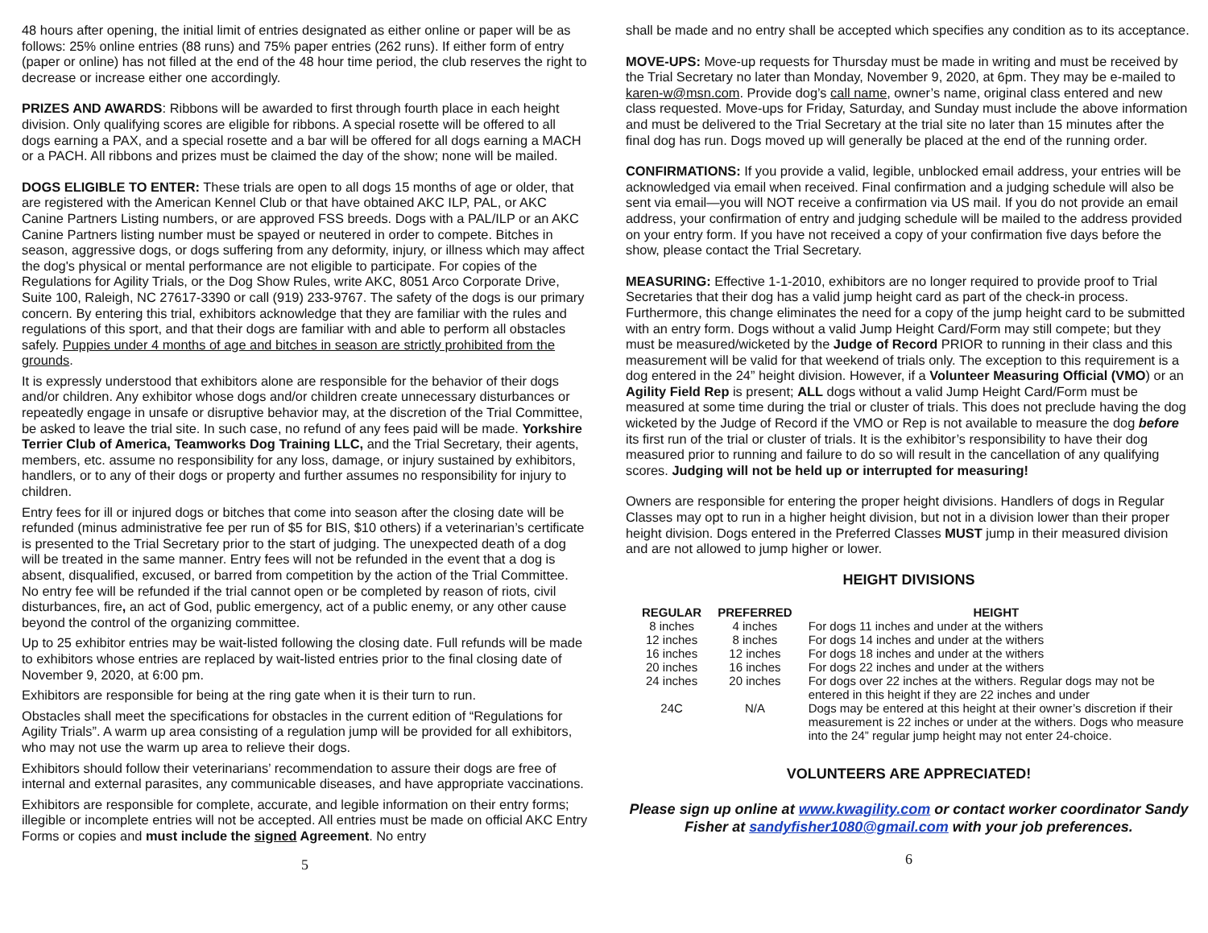48 hours after opening, the initial limit of entries designated as either online or paper will be as follows: 25% online entries (88 runs) and 75% paper entries (262 runs). If either form of entry (paper or online) has not filled at the end of the 48 hour time period, the club reserves the right to decrease or increase either one accordingly.
PRIZES AND AWARDS: Ribbons will be awarded to first through fourth place in each height division. Only qualifying scores are eligible for ribbons. A special rosette will be offered to all dogs earning a PAX, and a special rosette and a bar will be offered for all dogs earning a MACH or a PACH. All ribbons and prizes must be claimed the day of the show; none will be mailed.
DOGS ELIGIBLE TO ENTER: These trials are open to all dogs 15 months of age or older, that are registered with the American Kennel Club or that have obtained AKC ILP, PAL, or AKC Canine Partners Listing numbers, or are approved FSS breeds. Dogs with a PAL/ILP or an AKC Canine Partners listing number must be spayed or neutered in order to compete. Bitches in season, aggressive dogs, or dogs suffering from any deformity, injury, or illness which may affect the dog's physical or mental performance are not eligible to participate. For copies of the Regulations for Agility Trials, or the Dog Show Rules, write AKC, 8051 Arco Corporate Drive, Suite 100, Raleigh, NC 27617-3390 or call (919) 233-9767. The safety of the dogs is our primary concern. By entering this trial, exhibitors acknowledge that they are familiar with the rules and regulations of this sport, and that their dogs are familiar with and able to perform all obstacles safely. Puppies under 4 months of age and bitches in season are strictly prohibited from the grounds.
It is expressly understood that exhibitors alone are responsible for the behavior of their dogs and/or children. Any exhibitor whose dogs and/or children create unnecessary disturbances or repeatedly engage in unsafe or disruptive behavior may, at the discretion of the Trial Committee, be asked to leave the trial site. In such case, no refund of any fees paid will be made. Yorkshire Terrier Club of America, Teamworks Dog Training LLC, and the Trial Secretary, their agents, members, etc. assume no responsibility for any loss, damage, or injury sustained by exhibitors, handlers, or to any of their dogs or property and further assumes no responsibility for injury to children.
Entry fees for ill or injured dogs or bitches that come into season after the closing date will be refunded (minus administrative fee per run of $5 for BIS, $10 others) if a veterinarian’s certificate is presented to the Trial Secretary prior to the start of judging. The unexpected death of a dog will be treated in the same manner. Entry fees will not be refunded in the event that a dog is absent, disqualified, excused, or barred from competition by the action of the Trial Committee. No entry fee will be refunded if the trial cannot open or be completed by reason of riots, civil disturbances, fire, an act of God, public emergency, act of a public enemy, or any other cause beyond the control of the organizing committee.
Up to 25 exhibitor entries may be wait-listed following the closing date. Full refunds will be made to exhibitors whose entries are replaced by wait-listed entries prior to the final closing date of November 9, 2020, at 6:00 pm.
Exhibitors are responsible for being at the ring gate when it is their turn to run.
Obstacles shall meet the specifications for obstacles in the current edition of “Regulations for Agility Trials”. A warm up area consisting of a regulation jump will be provided for all exhibitors, who may not use the warm up area to relieve their dogs.
Exhibitors should follow their veterinarians’ recommendation to assure their dogs are free of internal and external parasites, any communicable diseases, and have appropriate vaccinations.
Exhibitors are responsible for complete, accurate, and legible information on their entry forms; illegible or incomplete entries will not be accepted. All entries must be made on official AKC Entry Forms or copies and must include the signed Agreement. No entry
5
shall be made and no entry shall be accepted which specifies any condition as to its acceptance.
MOVE-UPS: Move-up requests for Thursday must be made in writing and must be received by the Trial Secretary no later than Monday, November 9, 2020, at 6pm. They may be e-mailed to karen-w@msn.com. Provide dog’s call name, owner’s name, original class entered and new class requested. Move-ups for Friday, Saturday, and Sunday must include the above information and must be delivered to the Trial Secretary at the trial site no later than 15 minutes after the final dog has run. Dogs moved up will generally be placed at the end of the running order.
CONFIRMATIONS: If you provide a valid, legible, unblocked email address, your entries will be acknowledged via email when received. Final confirmation and a judging schedule will also be sent via email—you will NOT receive a confirmation via US mail. If you do not provide an email address, your confirmation of entry and judging schedule will be mailed to the address provided on your entry form. If you have not received a copy of your confirmation five days before the show, please contact the Trial Secretary.
MEASURING: Effective 1-1-2010, exhibitors are no longer required to provide proof to Trial Secretaries that their dog has a valid jump height card as part of the check-in process. Furthermore, this change eliminates the need for a copy of the jump height card to be submitted with an entry form. Dogs without a valid Jump Height Card/Form may still compete; but they must be measured/wicketed by the Judge of Record PRIOR to running in their class and this measurement will be valid for that weekend of trials only. The exception to this requirement is a dog entered in the 24” height division. However, if a Volunteer Measuring Official (VMO) or an Agility Field Rep is present; ALL dogs without a valid Jump Height Card/Form must be measured at some time during the trial or cluster of trials. This does not preclude having the dog wicketed by the Judge of Record if the VMO or Rep is not available to measure the dog before its first run of the trial or cluster of trials. It is the exhibitor’s responsibility to have their dog measured prior to running and failure to do so will result in the cancellation of any qualifying scores. Judging will not be held up or interrupted for measuring!
Owners are responsible for entering the proper height divisions. Handlers of dogs in Regular Classes may opt to run in a higher height division, but not in a division lower than their proper height division. Dogs entered in the Preferred Classes MUST jump in their measured division and are not allowed to jump higher or lower.
HEIGHT DIVISIONS
| REGULAR | PREFERRED | HEIGHT |
| --- | --- | --- |
| 8 inches | 4 inches | For dogs 11 inches and under at the withers |
| 12 inches | 8 inches | For dogs 14 inches and under at the withers |
| 16 inches | 12 inches | For dogs 18 inches and under at the withers |
| 20 inches | 16 inches | For dogs 22 inches and under at the withers |
| 24 inches | 20 inches | For dogs over 22 inches at the withers. Regular dogs may not be entered in this height if they are 22 inches and under |
| 24C | N/A | Dogs may be entered at this height at their owner’s discretion if their measurement is 22 inches or under at the withers. Dogs who measure into the 24” regular jump height may not enter 24-choice. |
VOLUNTEERS ARE APPRECIATED!
Please sign up online at www.kwagility.com or contact worker coordinator Sandy Fisher at sandyfisher1080@gmail.com with your job preferences.
6